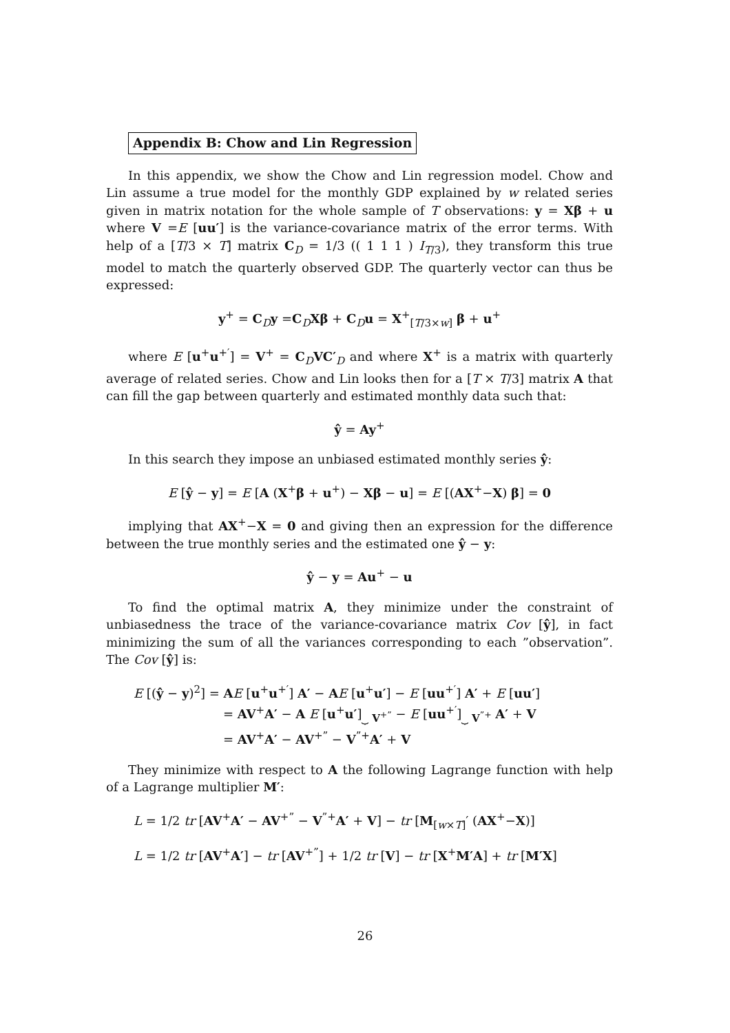Appendix B: Chow and Lin Regression
In this appendix, we show the Chow and Lin regression model. Chow and Lin assume a true model for the monthly GDP explained by w related series given in matrix notation for the whole sample of T observations: y = Xβ + u where V =E [uu′] is the variance-covariance matrix of the error terms. With help of a [T/3 × T] matrix C<sub>D</sub> = 1/3 (( 1 1 1 ) I<sub>T/3</sub>), they transform this true model to match the quarterly observed GDP. The quarterly vector can thus be expressed:
y<sup>+</sup> = C<sub>D</sub>y =C<sub>D</sub>Xβ + C<sub>D</sub>u = X<sup>+</sup><sub>[T/3×w]</sub> β + u<sup>+</sup>
where E [u<sup>+</sup>u<sup>+′</sup>] = V<sup>+</sup> = C<sub>D</sub>VC′<sub>D</sub> and where X<sup>+</sup> is a matrix with quarterly average of related series. Chow and Lin looks then for a [T × T/3] matrix A that can fill the gap between quarterly and estimated monthly data such that:
ŷ = Ay<sup>+</sup>
In this search they impose an unbiased estimated monthly series ŷ:
E [ŷ − y] = E [A (X<sup>+</sup>β + u<sup>+</sup>) − Xβ − u] = E [(AX<sup>+</sup>−X) β] = 0
implying that AX<sup>+</sup>−X = 0 and giving then an expression for the difference between the true monthly series and the estimated one ŷ − y:
ŷ − y = Au<sup>+</sup> − u
To find the optimal matrix A, they minimize under the constraint of unbiasedness the trace of the variance-covariance matrix Cov [ŷ], in fact minimizing the sum of all the variances corresponding to each ”observation”. The Cov [ŷ] is:
E [(ŷ − y)<sup>2</sup>] = AE [u<sup>+</sup>u<sup>+′</sup>] A′ − AE [u<sup>+</sup>u′] − E [uu<sup>+′</sup>] A′ + E [uu′]
= AV<sup>+</sup>A′ − A E [u<sup>+</sup>u′]<sub>⏟ V<sup>+”</sup></sub> − E [uu<sup>+′</sup>]<sub>⏟ V<sup>”+</sup></sub> A′ + V
= AV<sup>+</sup>A′ − AV<sup>+”</sup> − V<sup>”+</sup>A′ + V
They minimize with respect to A the following Lagrange function with help of a Lagrange multiplier M′:
L = 1/2 tr [AV<sup>+</sup>A′ − AV<sup>+”</sup> − V<sup>”+</sup>A′ + V] − tr [M<sub>[w×T]</sub>′ (AX<sup>+</sup>−X)]
L = 1/2 tr [AV<sup>+</sup>A′] − tr [AV<sup>+”</sup>] + 1/2 tr [V] − tr [X<sup>+</sup>M′A] + tr [M′X]
26